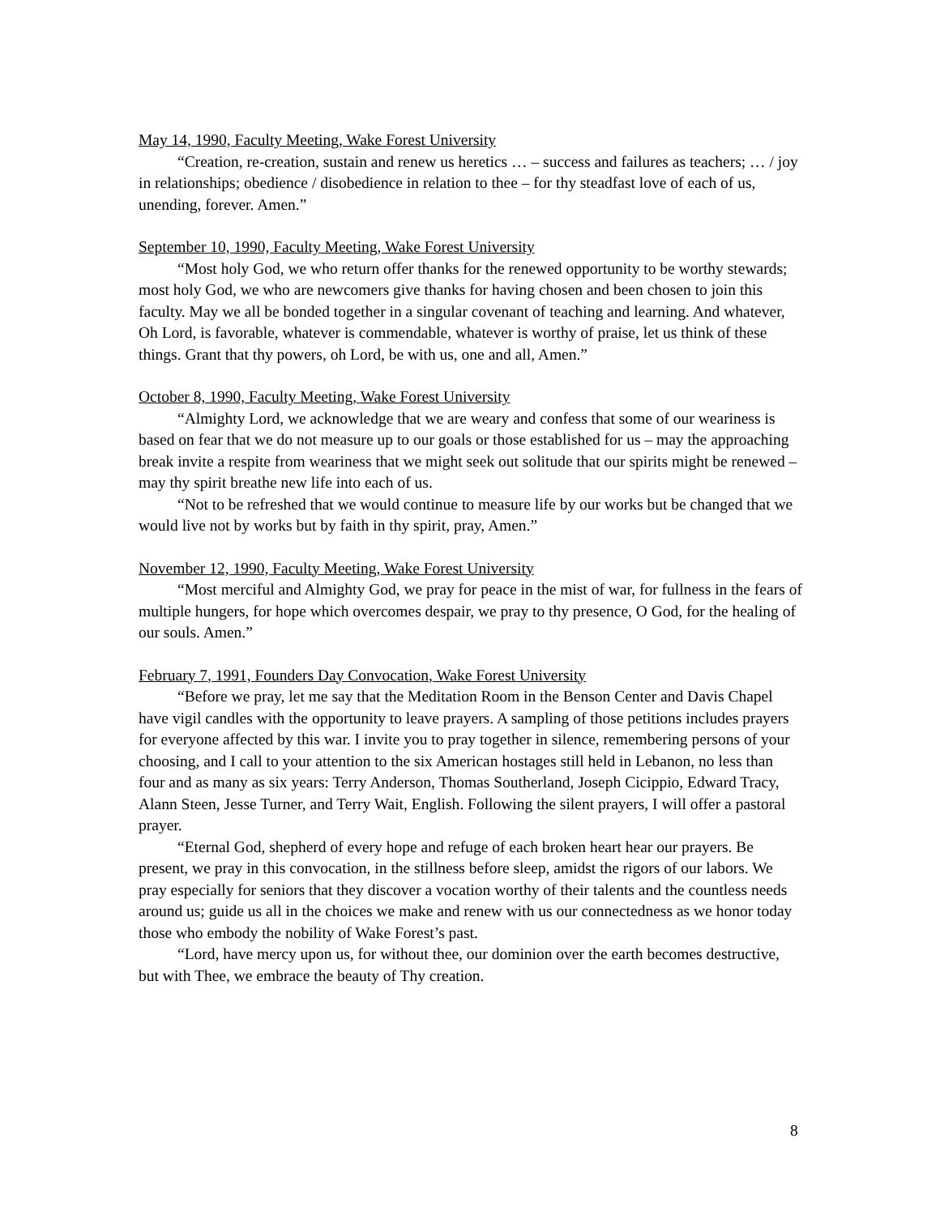May 14, 1990, Faculty Meeting, Wake Forest University
“Creation, re-creation, sustain and renew us heretics … – success and failures as teachers; … / joy in relationships; obedience / disobedience in relation to thee – for thy steadfast love of each of us, unending, forever. Amen.”
September 10, 1990, Faculty Meeting, Wake Forest University
“Most holy God, we who return offer thanks for the renewed opportunity to be worthy stewards; most holy God, we who are newcomers give thanks for having chosen and been chosen to join this faculty. May we all be bonded together in a singular covenant of teaching and learning. And whatever, Oh Lord, is favorable, whatever is commendable, whatever is worthy of praise, let us think of these things. Grant that thy powers, oh Lord, be with us, one and all, Amen.”
October 8, 1990, Faculty Meeting, Wake Forest University
“Almighty Lord, we acknowledge that we are weary and confess that some of our weariness is based on fear that we do not measure up to our goals or those established for us – may the approaching break invite a respite from weariness that we might seek out solitude that our spirits might be renewed – may thy spirit breathe new life into each of us.
“Not to be refreshed that we would continue to measure life by our works but be changed that we would live not by works but by faith in thy spirit, pray, Amen.”
November 12, 1990, Faculty Meeting, Wake Forest University
“Most merciful and Almighty God, we pray for peace in the mist of war, for fullness in the fears of multiple hungers, for hope which overcomes despair, we pray to thy presence, O God, for the healing of our souls. Amen.”
February 7, 1991, Founders Day Convocation, Wake Forest University
“Before we pray, let me say that the Meditation Room in the Benson Center and Davis Chapel have vigil candles with the opportunity to leave prayers. A sampling of those petitions includes prayers for everyone affected by this war. I invite you to pray together in silence, remembering persons of your choosing, and I call to your attention to the six American hostages still held in Lebanon, no less than four and as many as six years: Terry Anderson, Thomas Southerland, Joseph Cicippio, Edward Tracy, Alann Steen, Jesse Turner, and Terry Wait, English. Following the silent prayers, I will offer a pastoral prayer.
“Eternal God, shepherd of every hope and refuge of each broken heart hear our prayers. Be present, we pray in this convocation, in the stillness before sleep, amidst the rigors of our labors. We pray especially for seniors that they discover a vocation worthy of their talents and the countless needs around us; guide us all in the choices we make and renew with us our connectedness as we honor today those who embody the nobility of Wake Forest’s past.
“Lord, have mercy upon us, for without thee, our dominion over the earth becomes destructive, but with Thee, we embrace the beauty of Thy creation.
8